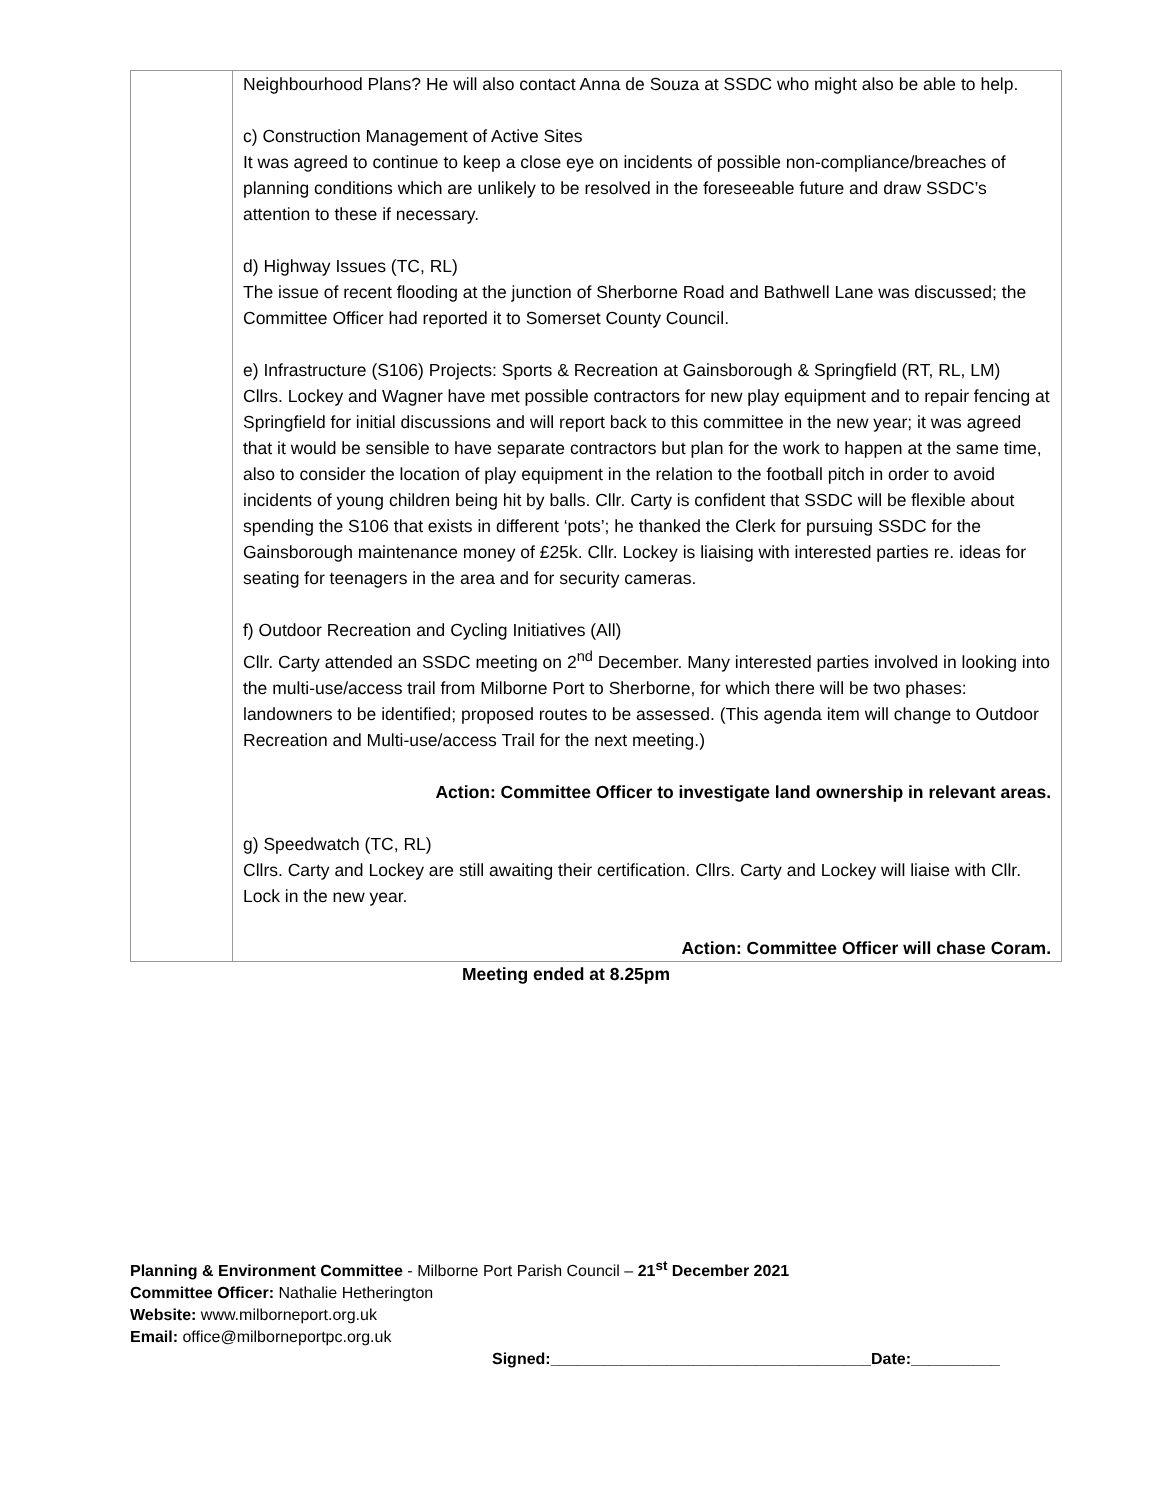| | Neighbourhood Plans? He will also contact Anna de Souza at SSDC who might also be able to help. c) Construction Management of Active Sites It was agreed to continue to keep a close eye on incidents of possible non-compliance/breaches of planning conditions which are unlikely to be resolved in the foreseeable future and draw SSDC’s attention to these if necessary. d) Highway Issues (TC, RL) The issue of recent flooding at the junction of Sherborne Road and Bathwell Lane was discussed; the Committee Officer had reported it to Somerset County Council. e) Infrastructure (S106) Projects: Sports & Recreation at Gainsborough & Springfield (RT, RL, LM) Cllrs. Lockey and Wagner have met possible contractors for new play equipment and to repair fencing at Springfield for initial discussions and will report back to this committee in the new year; it was agreed that it would be sensible to have separate contractors but plan for the work to happen at the same time, also to consider the location of play equipment in the relation to the football pitch in order to avoid incidents of young children being hit by balls. Cllr. Carty is confident that SSDC will be flexible about spending the S106 that exists in different ‘pots’; he thanked the Clerk for pursuing SSDC for the Gainsborough maintenance money of £25k. Cllr. Lockey is liaising with interested parties re. ideas for seating for teenagers in the area and for security cameras. f) Outdoor Recreation and Cycling Initiatives (All) Cllr. Carty attended an SSDC meeting on 2<sup>nd</sup> December. Many interested parties involved in looking into the multi-use/access trail from Milborne Port to Sherborne, for which there will be two phases: landowners to be identified; proposed routes to be assessed. (This agenda item will change to Outdoor Recreation and Multi-use/access Trail for the next meeting.) Action: Committee Officer to investigate land ownership in relevant areas. g) Speedwatch (TC, RL) Cllrs. Carty and Lockey are still awaiting their certification. Cllrs. Carty and Lockey will liaise with Cllr. Lock in the new year. Action: Committee Officer will chase Coram. |
Meeting ended at 8.25pm
Planning & Environment Committee - Milborne Port Parish Council – 21<sup>st</sup> December 2021
Committee Officer: Nathalie Hetherington
Website: www.milborneport.org.uk
Email: office@milborneportpc.org.uk
Signed:____________________________________Date:__________